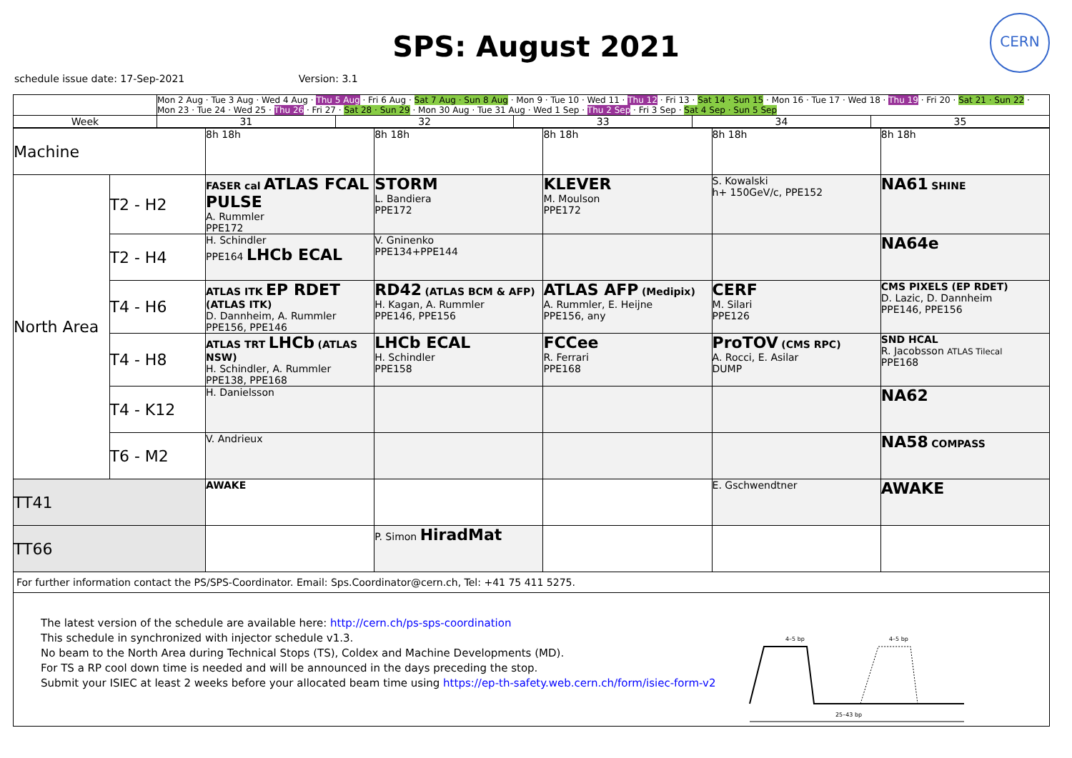CERN
SPS: August 2021
schedule issue date: 17-Sep-2021 Version: 3.1
| | Mon 2 Aug · Tue 3 Aug · Wed 4 Aug · Thu 5 Aug · Fri 6 Aug · Sat 7 Aug · Sun 8 Aug · Mon 9 · Tue 10 · Wed 11 · Thu 12 · Fri 13 · Sat 14 · Sun 15 · Mon 16 · Tue 17 · Wed 18 · Thu 19 · Fri 20 · Sat 21 · Sun 22 · Mon 23 · Tue 24 · Wed 25 · Thu 26 · Fri 27 · Sat 28 · Sun 29 · Mon 30 Aug · Tue 31 Aug · Wed 1 Sep · Thu 2 Sep · Fri 3 Sep · Sat 4 Sep · Sun 5 Sep | | | | |
| Week | 31 | 32 | 33 | 34 | 35 |
| Machine | | 8h 18h | 8h 18h | 8h 18h | 8h 18h | 8h 18h |
| North Area | T2 - H2 | FASER cal ATLAS FCAL PULSE A. Rummler PPE172 | STORM L. Bandiera PPE172 | KLEVER M. Moulson PPE172 | S. Kowalski h+ 150GeV/c, PPE152 | NA61 SHINE |
| | T2 - H4 | H. Schindler PPE164 LHCb ECAL | V. Gninenko PPE134+PPE144 | | | NA64e |
| | T4 - H6 | ATLAS ITK EP RDET (ATLAS ITK) D. Dannheim, A. Rummler PPE156, PPE146 | RD42 (ATLAS BCM & AFP) H. Kagan, A. Rummler PPE146, PPE156 | ATLAS AFP (Medipix) A. Rummler, E. Heijne PPE156, any | CERF M. Silari PPE126 | CMS PIXELS (EP RDET) D. Lazic, D. Dannheim PPE146, PPE156 |
| | T4 - H8 | ATLAS TRT LHCb (ATLAS NSW) H. Schindler, A. Rummler PPE138, PPE168 | LHCb ECAL H. Schindler PPE158 | FCCee R. Ferrari PPE168 | ProTOV (CMS RPC) A. Rocci, E. Asilar DUMP | SND HCAL R. Jacobsson ATLAS Tilecal PPE168 |
| | T4 - K12 | H. Danielsson | | | | NA62 |
| | T6 - M2 | V. Andrieux | | | | NA58 COMPASS |
| TT41 | | AWAKE | | | E. Gschwendtner | AWAKE |
| TT66 | | | P. Simon HiradMat | | | |
| For further information contact the PS/SPS-Coordinator. Email: Sps.Coordinator@cern.ch, Tel: +41 75 411 5275. | | | | | | |
The latest version of the schedule are available here: http://cern.ch/ps-sps-coordination
This schedule in synchronized with injector schedule v1.3.
No beam to the North Area during Technical Stops (TS), Coldex and Machine Developments (MD).
For TS a RP cool down time is needed and will be announced in the days preceding the stop.
Submit your ISIEC at least 2 weeks before your allocated beam time using https://ep-th-safety.web.cern.ch/form/isiec-form-v2
4–5 bp
4–5 bp
25–43 bp